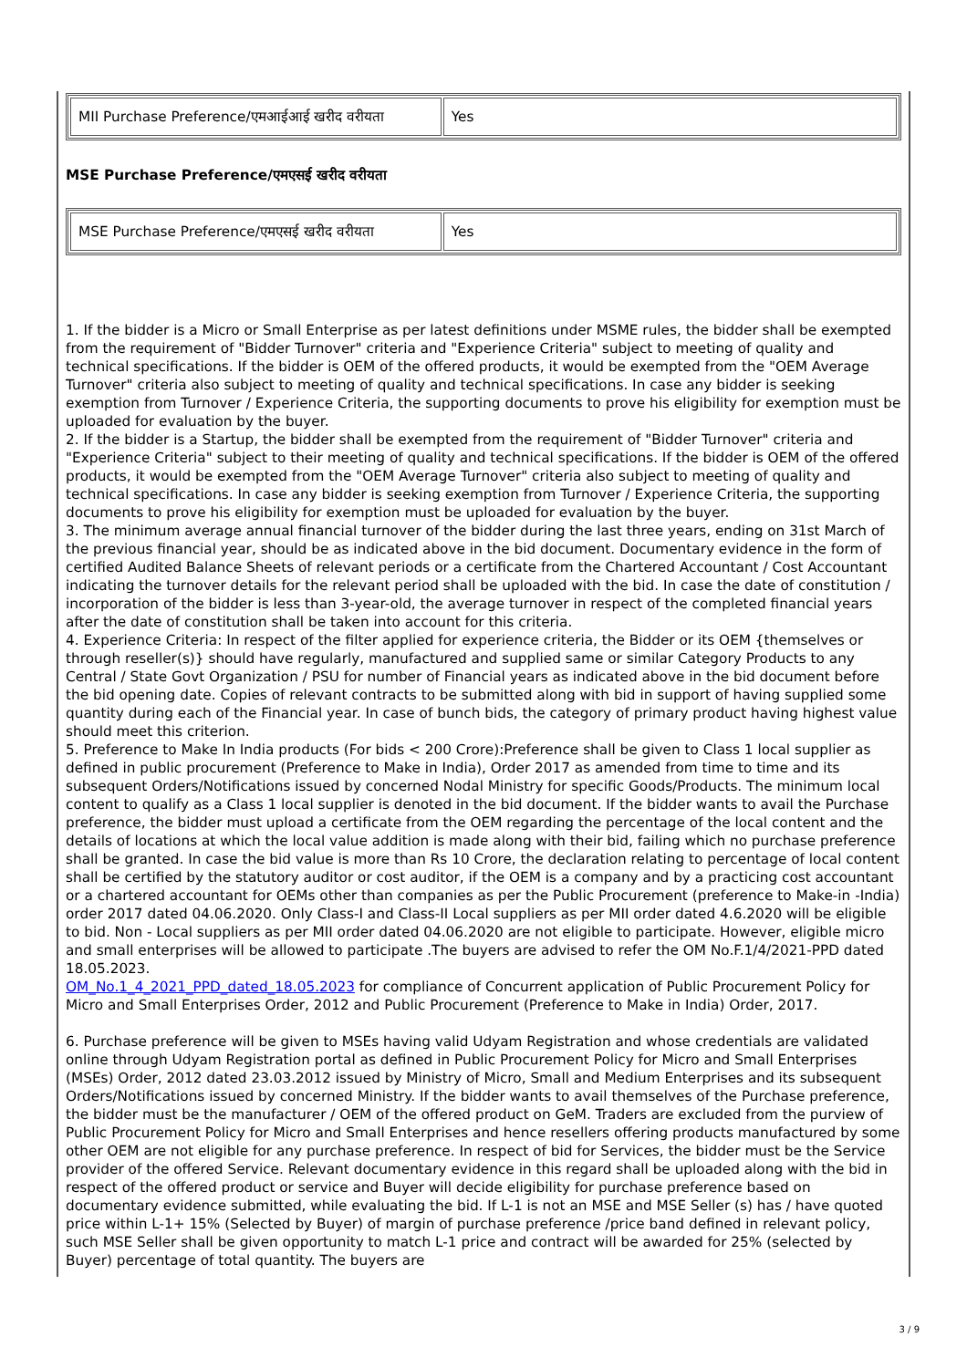| MII Purchase Preference/एमआईआई खरीद वरीयता | Yes |
MSE Purchase Preference/एमएसई खरीद वरीयता
| MSE Purchase Preference/एमएसई खरीद वरीयता | Yes |
1. If the bidder is a Micro or Small Enterprise as per latest definitions under MSME rules, the bidder shall be exempted from the requirement of "Bidder Turnover" criteria and "Experience Criteria" subject to meeting of quality and technical specifications. If the bidder is OEM of the offered products, it would be exempted from the "OEM Average Turnover" criteria also subject to meeting of quality and technical specifications. In case any bidder is seeking exemption from Turnover / Experience Criteria, the supporting documents to prove his eligibility for exemption must be uploaded for evaluation by the buyer.
2. If the bidder is a Startup, the bidder shall be exempted from the requirement of "Bidder Turnover" criteria and "Experience Criteria" subject to their meeting of quality and technical specifications. If the bidder is OEM of the offered products, it would be exempted from the "OEM Average Turnover" criteria also subject to meeting of quality and technical specifications. In case any bidder is seeking exemption from Turnover / Experience Criteria, the supporting documents to prove his eligibility for exemption must be uploaded for evaluation by the buyer.
3. The minimum average annual financial turnover of the bidder during the last three years, ending on 31st March of the previous financial year, should be as indicated above in the bid document. Documentary evidence in the form of certified Audited Balance Sheets of relevant periods or a certificate from the Chartered Accountant / Cost Accountant indicating the turnover details for the relevant period shall be uploaded with the bid. In case the date of constitution / incorporation of the bidder is less than 3-year-old, the average turnover in respect of the completed financial years after the date of constitution shall be taken into account for this criteria.
4. Experience Criteria: In respect of the filter applied for experience criteria, the Bidder or its OEM {themselves or through reseller(s)} should have regularly, manufactured and supplied same or similar Category Products to any Central / State Govt Organization / PSU for number of Financial years as indicated above in the bid document before the bid opening date. Copies of relevant contracts to be submitted along with bid in support of having supplied some quantity during each of the Financial year. In case of bunch bids, the category of primary product having highest value should meet this criterion.
5. Preference to Make In India products (For bids < 200 Crore):Preference shall be given to Class 1 local supplier as defined in public procurement (Preference to Make in India), Order 2017 as amended from time to time and its subsequent Orders/Notifications issued by concerned Nodal Ministry for specific Goods/Products. The minimum local content to qualify as a Class 1 local supplier is denoted in the bid document. If the bidder wants to avail the Purchase preference, the bidder must upload a certificate from the OEM regarding the percentage of the local content and the details of locations at which the local value addition is made along with their bid, failing which no purchase preference shall be granted. In case the bid value is more than Rs 10 Crore, the declaration relating to percentage of local content shall be certified by the statutory auditor or cost auditor, if the OEM is a company and by a practicing cost accountant or a chartered accountant for OEMs other than companies as per the Public Procurement (preference to Make-in -India) order 2017 dated 04.06.2020. Only Class-I and Class-II Local suppliers as per MII order dated 4.6.2020 will be eligible to bid. Non - Local suppliers as per MII order dated 04.06.2020 are not eligible to participate. However, eligible micro and small enterprises will be allowed to participate .The buyers are advised to refer the OM No.F.1/4/2021-PPD dated 18.05.2023.
OM_No.1_4_2021_PPD_dated_18.05.2023 for compliance of Concurrent application of Public Procurement Policy for Micro and Small Enterprises Order, 2012 and Public Procurement (Preference to Make in India) Order, 2017.
6. Purchase preference will be given to MSEs having valid Udyam Registration and whose credentials are validated online through Udyam Registration portal as defined in Public Procurement Policy for Micro and Small Enterprises (MSEs) Order, 2012 dated 23.03.2012 issued by Ministry of Micro, Small and Medium Enterprises and its subsequent Orders/Notifications issued by concerned Ministry. If the bidder wants to avail themselves of the Purchase preference, the bidder must be the manufacturer / OEM of the offered product on GeM. Traders are excluded from the purview of Public Procurement Policy for Micro and Small Enterprises and hence resellers offering products manufactured by some other OEM are not eligible for any purchase preference. In respect of bid for Services, the bidder must be the Service provider of the offered Service. Relevant documentary evidence in this regard shall be uploaded along with the bid in respect of the offered product or service and Buyer will decide eligibility for purchase preference based on documentary evidence submitted, while evaluating the bid. If L-1 is not an MSE and MSE Seller (s) has / have quoted price within L-1+ 15% (Selected by Buyer) of margin of purchase preference /price band defined in relevant policy, such MSE Seller shall be given opportunity to match L-1 price and contract will be awarded for 25% (selected by Buyer) percentage of total quantity. The buyers are
3 / 9